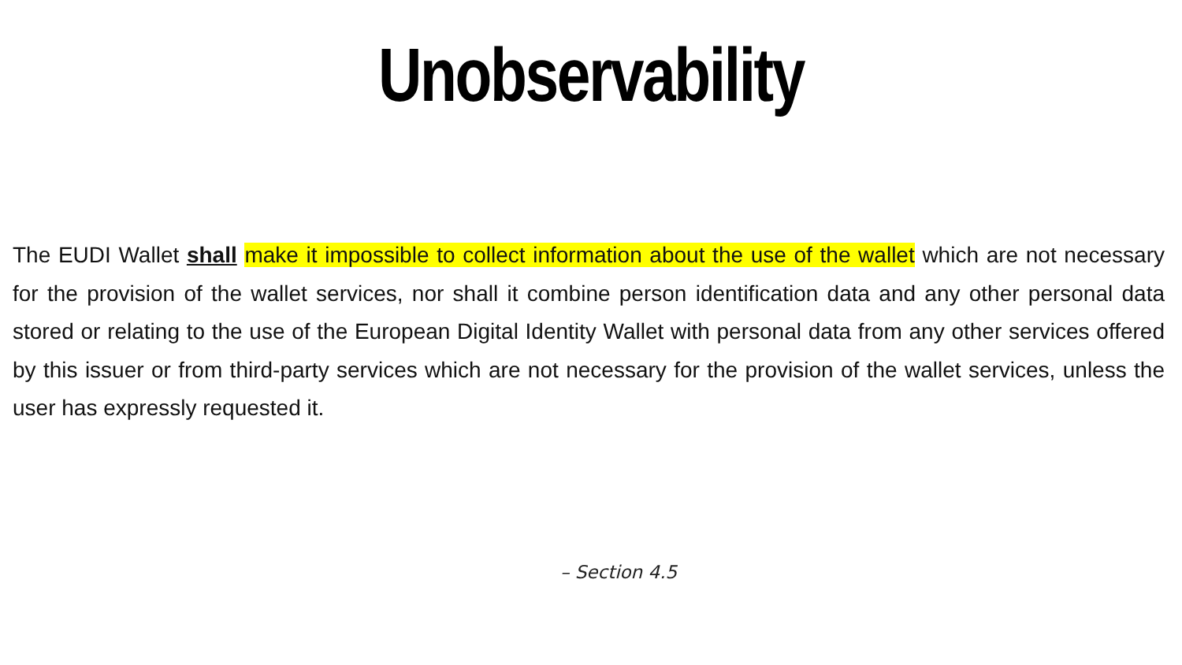Unobservability
The EUDI Wallet shall make it impossible to collect information about the use of the wallet which are not necessary for the provision of the wallet services, nor shall it combine person identification data and any other personal data stored or relating to the use of the European Digital Identity Wallet with personal data from any other services offered by this issuer or from third-party services which are not necessary for the provision of the wallet services, unless the user has expressly requested it.
– Section 4.5